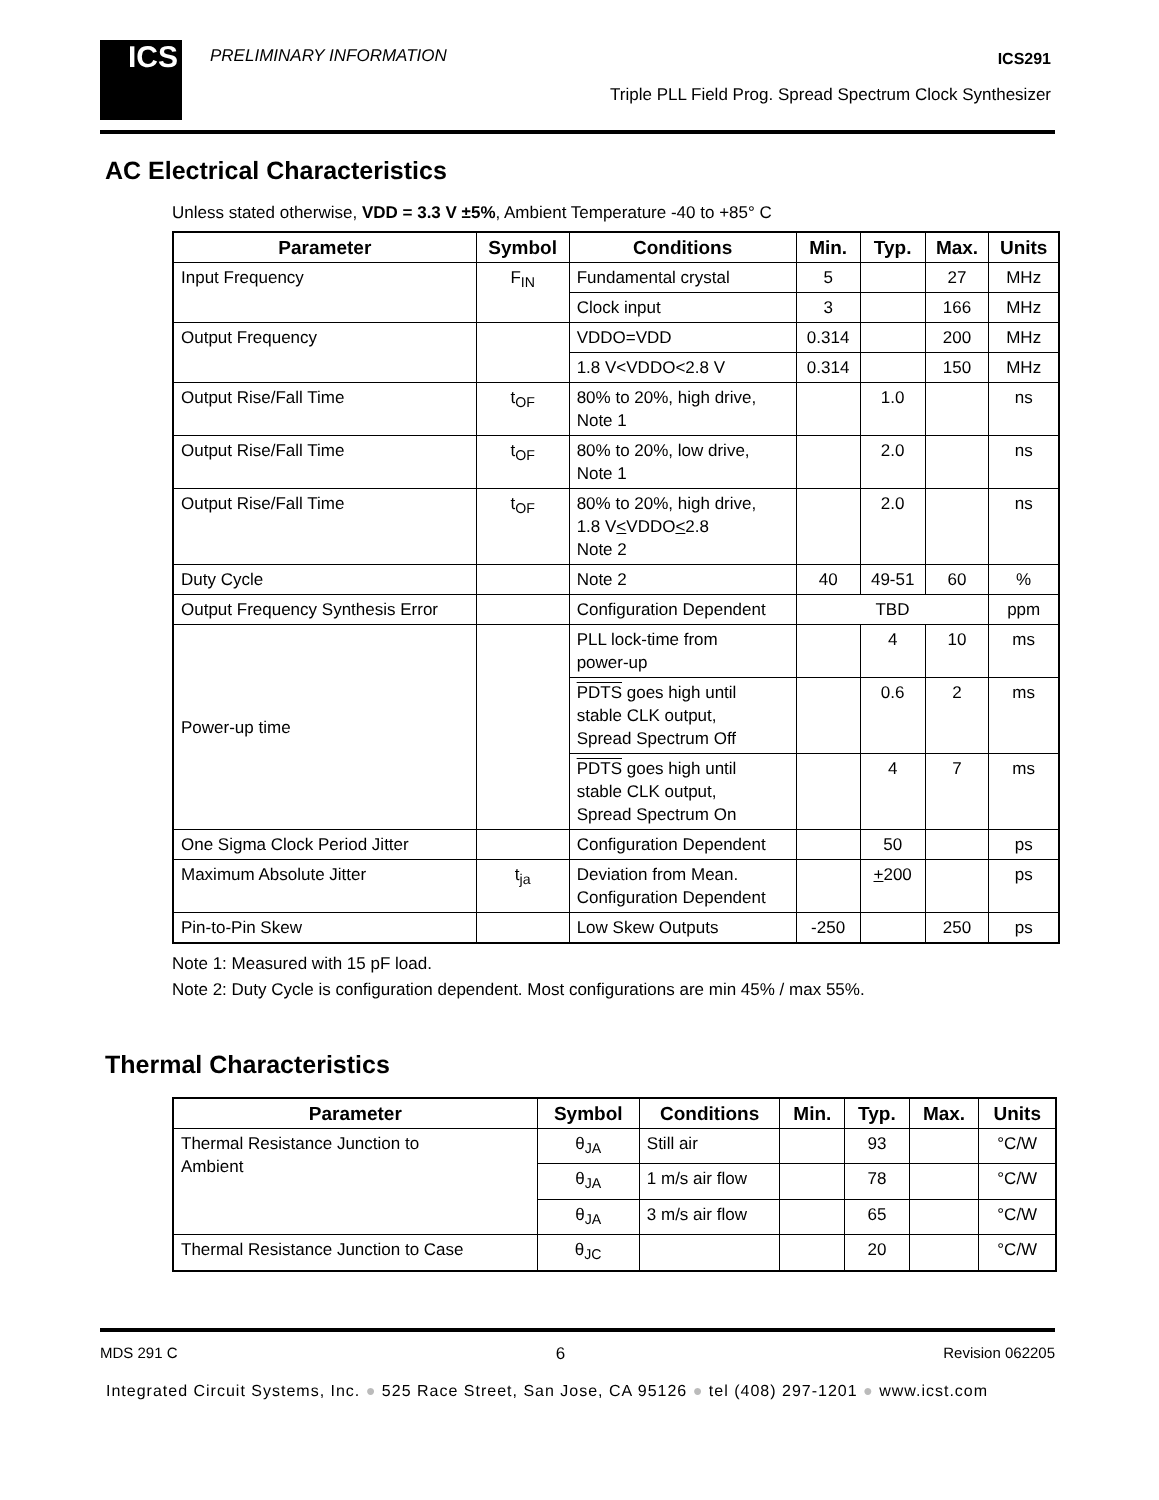ICS PRELIMINARY INFORMATION ICS291
Triple PLL Field Prog. Spread Spectrum Clock Synthesizer
AC Electrical Characteristics
Unless stated otherwise, VDD = 3.3 V ±5%, Ambient Temperature -40 to +85° C
| Parameter | Symbol | Conditions | Min. | Typ. | Max. | Units |
| --- | --- | --- | --- | --- | --- | --- |
| Input Frequency | F<sub>IN</sub> | Fundamental crystal | 5 | | 27 | MHz |
| | | Clock input | 3 | | 166 | MHz |
| Output Frequency | | VDDO=VDD | 0.314 | | 200 | MHz |
| | | 1.8 V<VDDO<2.8 V | 0.314 | | 150 | MHz |
| Output Rise/Fall Time | t<sub>OF</sub> | 80% to 20%, high drive, Note 1 | | 1.0 | | ns |
| Output Rise/Fall Time | t<sub>OF</sub> | 80% to 20%, low drive, Note 1 | | 2.0 | | ns |
| Output Rise/Fall Time | t<sub>OF</sub> | 80% to 20%, high drive, 1.8 V < VDDO < 2.8 Note 2 | | 2.0 | | ns |
| Duty Cycle | | Note 2 | 40 | 49-51 | 60 | % |
| Output Frequency Synthesis Error | | Configuration Dependent | TBD | | | ppm |
| Power-up time | | PLL lock-time from power-up | | 4 | 10 | ms |
| | | PDTS goes high until stable CLK output, Spread Spectrum Off | | 0.6 | 2 | ms |
| | | PDTS goes high until stable CLK output, Spread Spectrum On | | 4 | 7 | ms |
| One Sigma Clock Period Jitter | | Configuration Dependent | | 50 | | ps |
| Maximum Absolute Jitter | t<sub>ja</sub> | Deviation from Mean. Configuration Dependent | | + 200 | | ps |
| Pin-to-Pin Skew | | Low Skew Outputs | -250 | | 250 | ps |
Note 1: Measured with 15 pF load.
Note 2: Duty Cycle is configuration dependent. Most configurations are min 45% / max 55%.
Thermal Characteristics
| Parameter | Symbol | Conditions | Min. | Typ. | Max. | Units |
| --- | --- | --- | --- | --- | --- | --- |
| Thermal Resistance Junction to Ambient | θ<sub>JA</sub> | Still air | | 93 | | °C/W |
| | θ<sub>JA</sub> | 1 m/s air flow | | 78 | | °C/W |
| | θ<sub>JA</sub> | 3 m/s air flow | | 65 | | °C/W |
| Thermal Resistance Junction to Case | θ<sub>JC</sub> | | | 20 | | °C/W |
MDS 291 C 6 Revision 062205
Integrated Circuit Systems, Inc. ● 525 Race Street, San Jose, CA 95126 ● tel (408) 297-1201 ● www.icst.com